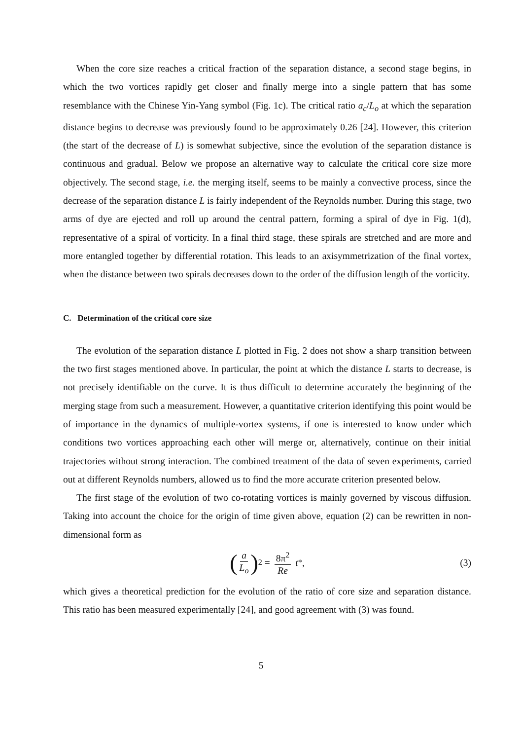When the core size reaches a critical fraction of the separation distance, a second stage begins, in which the two vortices rapidly get closer and finally merge into a single pattern that has some resemblance with the Chinese Yin-Yang symbol (Fig. 1c). The critical ratio a<sub>c</sub>/L<sub>o</sub> at which the separation distance begins to decrease was previously found to be approximately 0.26 [24]. However, this criterion (the start of the decrease of L) is somewhat subjective, since the evolution of the separation distance is continuous and gradual. Below we propose an alternative way to calculate the critical core size more objectively. The second stage, i.e. the merging itself, seems to be mainly a convective process, since the decrease of the separation distance L is fairly independent of the Reynolds number. During this stage, two arms of dye are ejected and roll up around the central pattern, forming a spiral of dye in Fig. 1(d), representative of a spiral of vorticity. In a final third stage, these spirals are stretched and are more and more entangled together by differential rotation. This leads to an axisymmetrization of the final vortex, when the distance between two spirals decreases down to the order of the diffusion length of the vorticity.
C. Determination of the critical core size
The evolution of the separation distance L plotted in Fig. 2 does not show a sharp transition between the two first stages mentioned above. In particular, the point at which the distance L starts to decrease, is not precisely identifiable on the curve. It is thus difficult to determine accurately the beginning of the merging stage from such a measurement. However, a quantitative criterion identifying this point would be of importance in the dynamics of multiple-vortex systems, if one is interested to know under which conditions two vortices approaching each other will merge or, alternatively, continue on their initial trajectories without strong interaction. The combined treatment of the data of seven experiments, carried out at different Reynolds numbers, allowed us to find the more accurate criterion presented below.
The first stage of the evolution of two co-rotating vortices is mainly governed by viscous diffusion. Taking into account the choice for the origin of time given above, equation (2) can be rewritten in non-dimensional form as
(a L<sub>o</sub>)<sup>2</sup> = 8π<sup>2</sup> Re t<sup>*</sup>, (3)
which gives a theoretical prediction for the evolution of the ratio of core size and separation distance. This ratio has been measured experimentally [24], and good agreement with (3) was found.
5